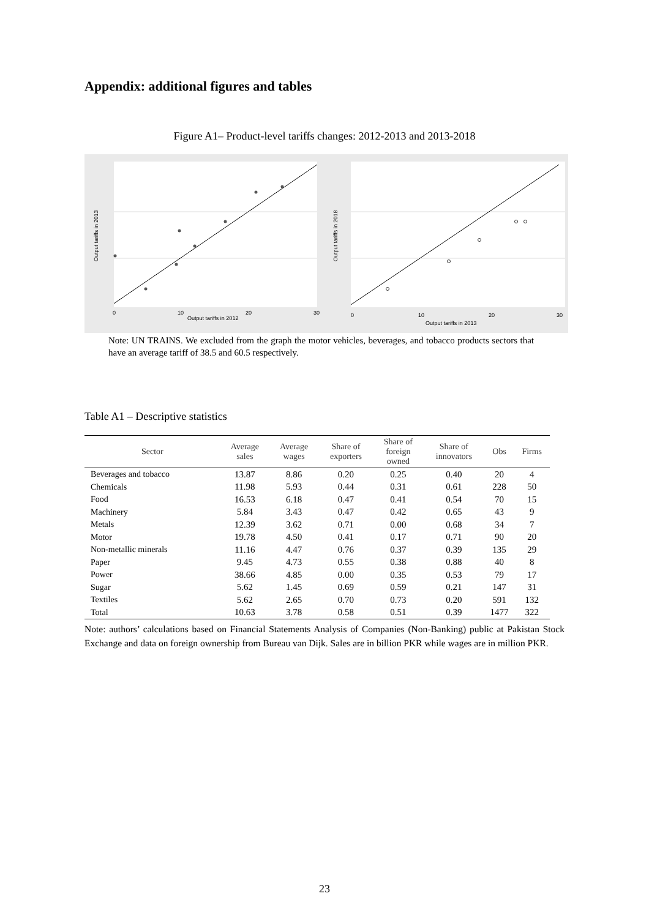Appendix: additional figures and tables
Figure A1– Product-level tariffs changes: 2012-2013 and 2013-2018
Output tariffs in 2012
0
10
20
30
Output tariffs in 2013
Output tariffs in 2013
0
10
20
30
Output tariffs in 2018
Note: UN TRAINS. We excluded from the graph the motor vehicles, beverages, and tobacco products sectors that have an average tariff of 38.5 and 60.5 respectively.
Table A1 – Descriptive statistics
| Sector | Average sales | Average wages | Share of exporters | Share of foreign owned | Share of innovators | Obs | Firms |
| --- | --- | --- | --- | --- | --- | --- | --- |
| Beverages and tobacco | 13.87 | 8.86 | 0.20 | 0.25 | 0.40 | 20 | 4 |
| Chemicals | 11.98 | 5.93 | 0.44 | 0.31 | 0.61 | 228 | 50 |
| Food | 16.53 | 6.18 | 0.47 | 0.41 | 0.54 | 70 | 15 |
| Machinery | 5.84 | 3.43 | 0.47 | 0.42 | 0.65 | 43 | 9 |
| Metals | 12.39 | 3.62 | 0.71 | 0.00 | 0.68 | 34 | 7 |
| Motor | 19.78 | 4.50 | 0.41 | 0.17 | 0.71 | 90 | 20 |
| Non-metallic minerals | 11.16 | 4.47 | 0.76 | 0.37 | 0.39 | 135 | 29 |
| Paper | 9.45 | 4.73 | 0.55 | 0.38 | 0.88 | 40 | 8 |
| Power | 38.66 | 4.85 | 0.00 | 0.35 | 0.53 | 79 | 17 |
| Sugar | 5.62 | 1.45 | 0.69 | 0.59 | 0.21 | 147 | 31 |
| Textiles | 5.62 | 2.65 | 0.70 | 0.73 | 0.20 | 591 | 132 |
| Total | 10.63 | 3.78 | 0.58 | 0.51 | 0.39 | 1477 | 322 |
Note: authors’ calculations based on Financial Statements Analysis of Companies (Non-Banking) public at Pakistan Stock Exchange and data on foreign ownership from Bureau van Dijk. Sales are in billion PKR while wages are in million PKR.
23